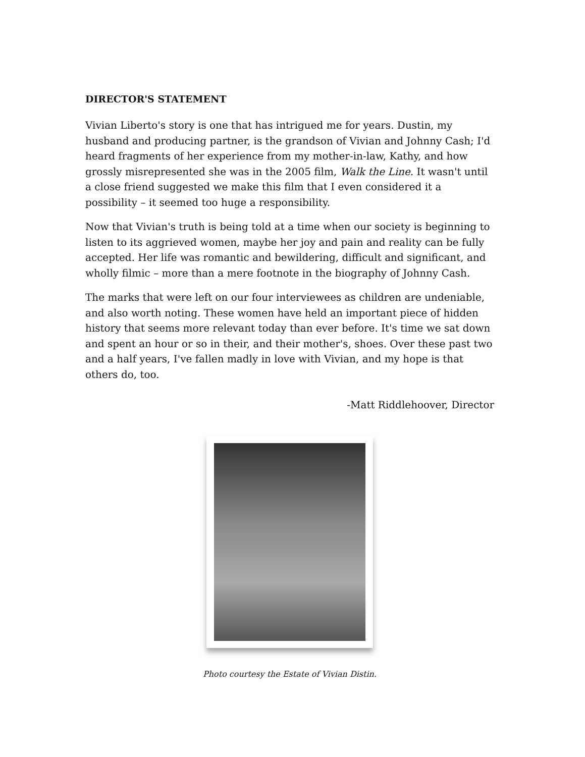DIRECTOR'S STATEMENT
Vivian Liberto's story is one that has intrigued me for years. Dustin, my husband and producing partner, is the grandson of Vivian and Johnny Cash; I'd heard fragments of her experience from my mother-in-law, Kathy, and how grossly misrepresented she was in the 2005 film, Walk the Line. It wasn't until a close friend suggested we make this film that I even considered it a possibility – it seemed too huge a responsibility.
Now that Vivian's truth is being told at a time when our society is beginning to listen to its aggrieved women, maybe her joy and pain and reality can be fully accepted. Her life was romantic and bewildering, difficult and significant, and wholly filmic – more than a mere footnote in the biography of Johnny Cash.
The marks that were left on our four interviewees as children are undeniable, and also worth noting. These women have held an important piece of hidden history that seems more relevant today than ever before. It's time we sat down and spent an hour or so in their, and their mother's, shoes. Over these past two and a half years, I've fallen madly in love with Vivian, and my hope is that others do, too.
-Matt Riddlehoover, Director
Photo courtesy the Estate of Vivian Distin.